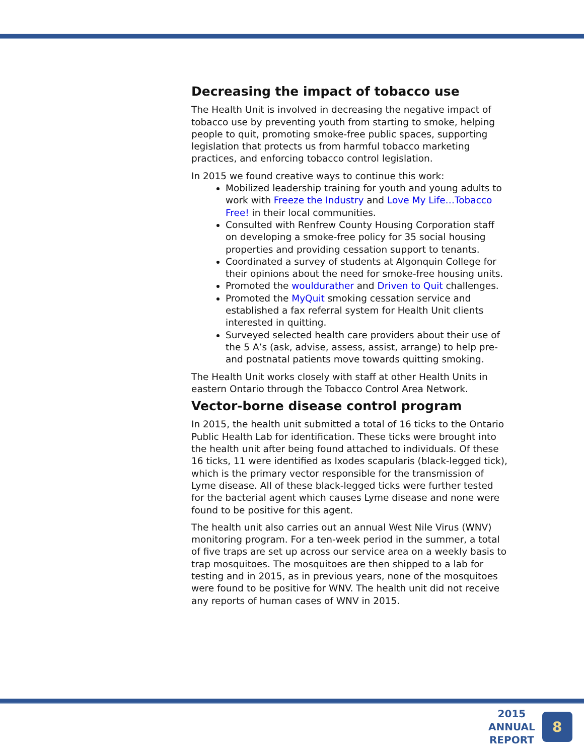Decreasing the impact of tobacco use
The Health Unit is involved in decreasing the negative impact of tobacco use by preventing youth from starting to smoke, helping people to quit, promoting smoke-free public spaces, supporting legislation that protects us from harmful tobacco marketing practices, and enforcing tobacco control legislation.
In 2015 we found creative ways to continue this work:
Mobilized leadership training for youth and young adults to work with Freeze the Industry and Love My Life…Tobacco Free! in their local communities.
Consulted with Renfrew County Housing Corporation staff on developing a smoke-free policy for 35 social housing properties and providing cessation support to tenants.
Coordinated a survey of students at Algonquin College for their opinions about the need for smoke-free housing units.
Promoted the wouldurather and Driven to Quit challenges.
Promoted the MyQuit smoking cessation service and established a fax referral system for Health Unit clients interested in quitting.
Surveyed selected health care providers about their use of the 5 A’s (ask, advise, assess, assist, arrange) to help pre- and postnatal patients move towards quitting smoking.
The Health Unit works closely with staff at other Health Units in eastern Ontario through the Tobacco Control Area Network.
Vector-borne disease control program
In 2015, the health unit submitted a total of 16 ticks to the Ontario Public Health Lab for identification. These ticks were brought into the health unit after being found attached to individuals. Of these 16 ticks, 11 were identified as Ixodes scapularis (black-legged tick), which is the primary vector responsible for the transmission of Lyme disease. All of these black-legged ticks were further tested for the bacterial agent which causes Lyme disease and none were found to be positive for this agent.
The health unit also carries out an annual West Nile Virus (WNV) monitoring program. For a ten-week period in the summer, a total of five traps are set up across our service area on a weekly basis to trap mosquitoes. The mosquitoes are then shipped to a lab for testing and in 2015, as in previous years, none of the mosquitoes were found to be positive for WNV. The health unit did not receive any reports of human cases of WNV in 2015.
2015
ANNUAL
REPORT
8